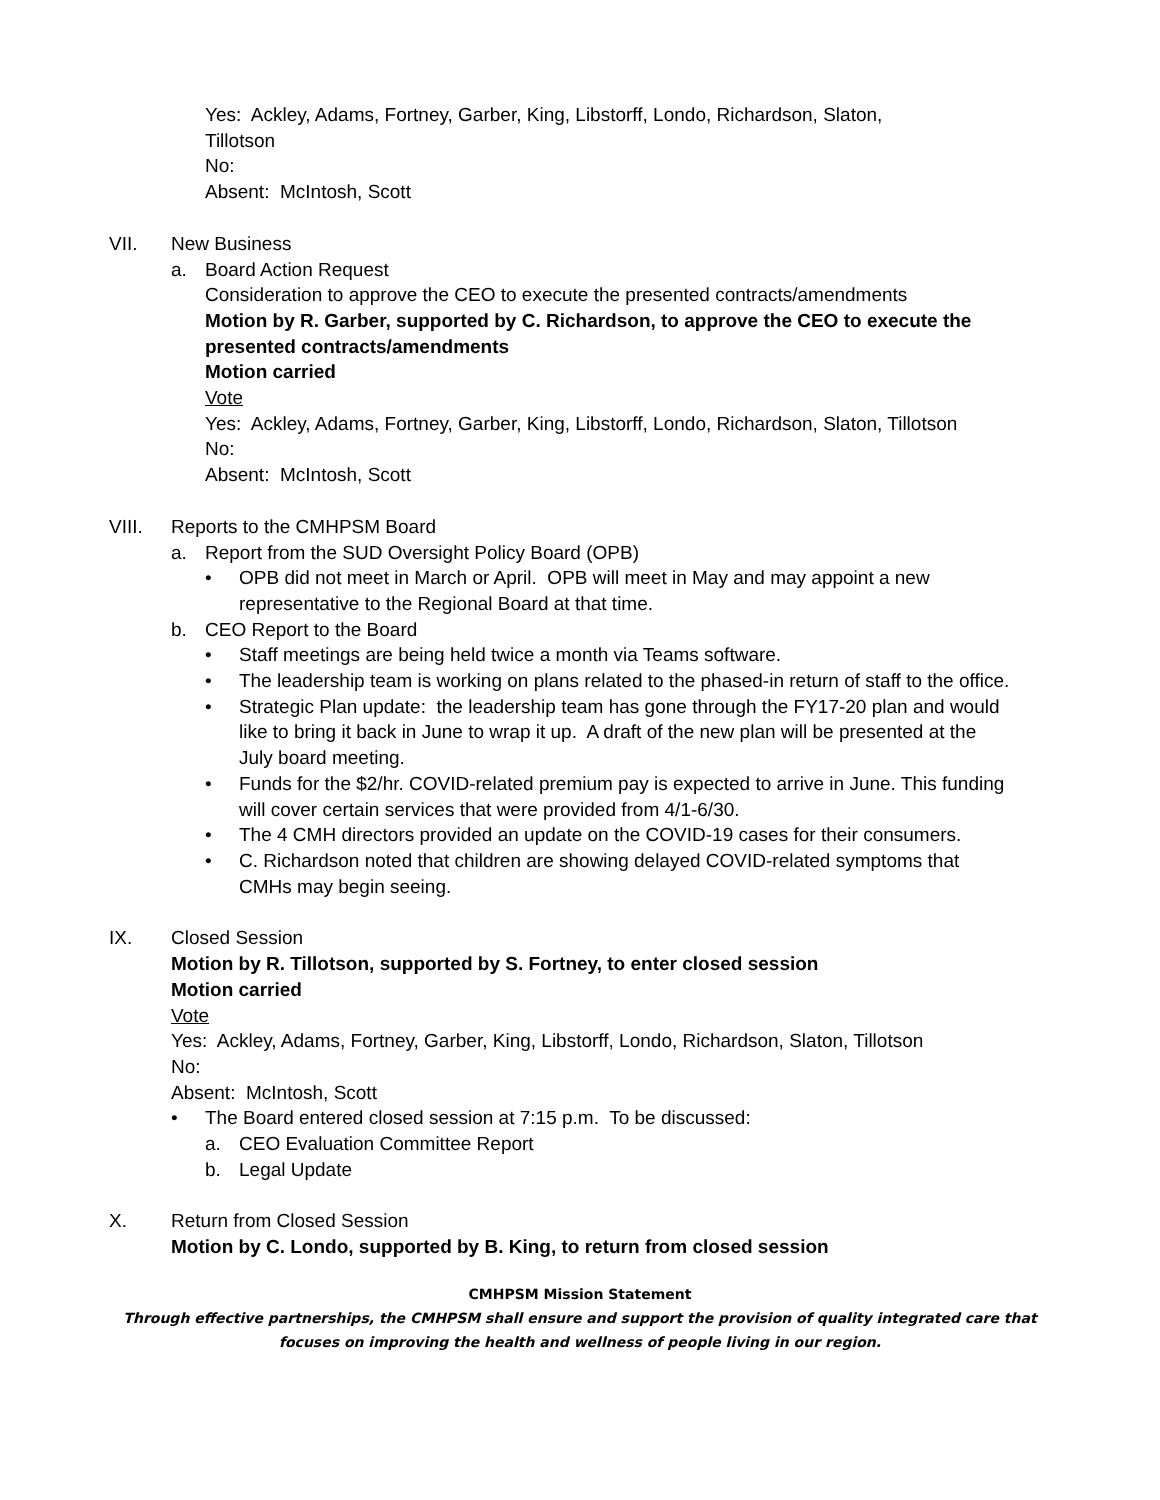Yes: Ackley, Adams, Fortney, Garber, King, Libstorff, Londo, Richardson, Slaton,
Tillotson
No:
Absent: McIntosh, Scott
VII. New Business
a. Board Action Request
Consideration to approve the CEO to execute the presented contracts/amendments
Motion by R. Garber, supported by C. Richardson, to approve the CEO to execute the presented contracts/amendments
Motion carried
Vote
Yes: Ackley, Adams, Fortney, Garber, King, Libstorff, Londo, Richardson, Slaton, Tillotson
No:
Absent: McIntosh, Scott
VIII. Reports to the CMHPSM Board
a. Report from the SUD Oversight Policy Board (OPB)
• OPB did not meet in March or April. OPB will meet in May and may appoint a new representative to the Regional Board at that time.
b. CEO Report to the Board
• Staff meetings are being held twice a month via Teams software.
• The leadership team is working on plans related to the phased-in return of staff to the office.
• Strategic Plan update: the leadership team has gone through the FY17-20 plan and would like to bring it back in June to wrap it up. A draft of the new plan will be presented at the July board meeting.
• Funds for the $2/hr. COVID-related premium pay is expected to arrive in June. This funding will cover certain services that were provided from 4/1-6/30.
• The 4 CMH directors provided an update on the COVID-19 cases for their consumers.
• C. Richardson noted that children are showing delayed COVID-related symptoms that CMHs may begin seeing.
IX. Closed Session
Motion by R. Tillotson, supported by S. Fortney, to enter closed session
Motion carried
Vote
Yes: Ackley, Adams, Fortney, Garber, King, Libstorff, Londo, Richardson, Slaton, Tillotson
No:
Absent: McIntosh, Scott
• The Board entered closed session at 7:15 p.m. To be discussed:
a. CEO Evaluation Committee Report
b. Legal Update
X. Return from Closed Session
Motion by C. Londo, supported by B. King, to return from closed session
CMHPSM Mission Statement
Through effective partnerships, the CMHPSM shall ensure and support the provision of quality integrated care that
focuses on improving the health and wellness of people living in our region.